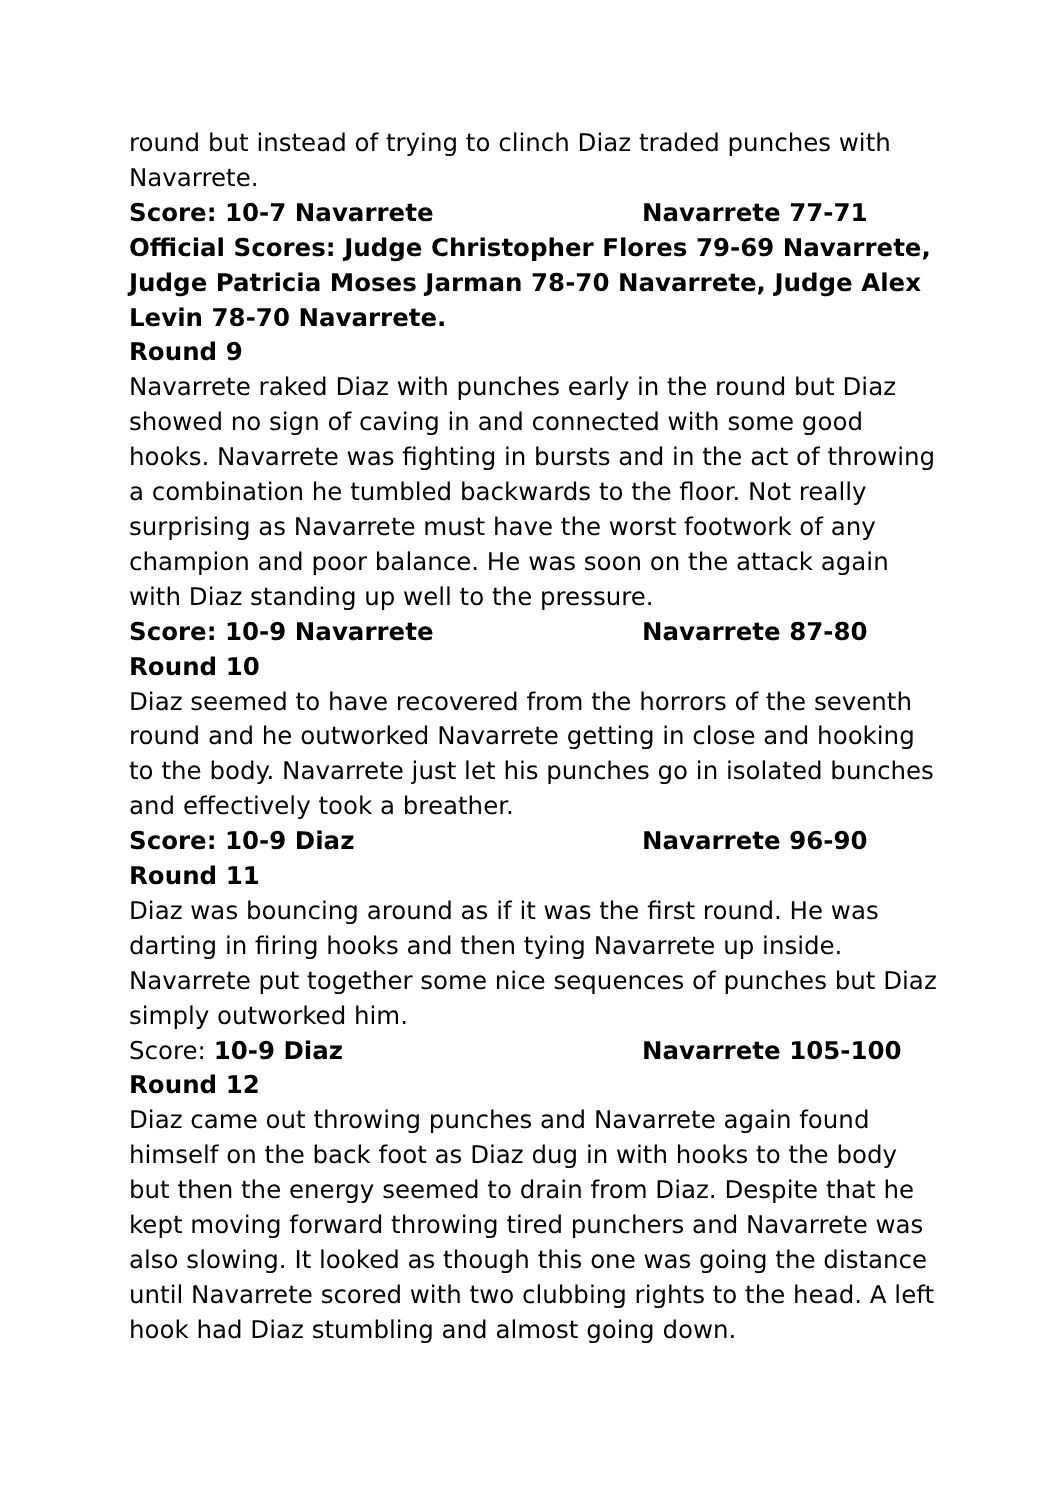round but instead of trying to clinch Diaz traded punches with Navarrete.
Score: 10-7 Navarrete Navarrete 77-71
Official Scores: Judge Christopher Flores 79-69 Navarrete, Judge Patricia Moses Jarman 78-70 Navarrete, Judge Alex Levin 78-70 Navarrete.
Round 9
Navarrete raked Diaz with punches early in the round but Diaz showed no sign of caving in and connected with some good hooks. Navarrete was fighting in bursts and in the act of throwing a combination he tumbled backwards to the floor. Not really surprising as Navarrete must have the worst footwork of any champion and poor balance. He was soon on the attack again with Diaz standing up well to the pressure.
Score: 10-9 Navarrete Navarrete 87-80
Round 10
Diaz seemed to have recovered from the horrors of the seventh round and he outworked Navarrete getting in close and hooking to the body. Navarrete just let his punches go in isolated bunches and effectively took a breather.
Score: 10-9 Diaz Navarrete 96-90
Round 11
Diaz was bouncing around as if it was the first round. He was darting in firing hooks and then tying Navarrete up inside. Navarrete put together some nice sequences of punches but Diaz simply outworked him.
Score: 10-9 Diaz Navarrete 105-100
Round 12
Diaz came out throwing punches and Navarrete again found himself on the back foot as Diaz dug in with hooks to the body but then the energy seemed to drain from Diaz. Despite that he kept moving forward throwing tired punchers and Navarrete was also slowing. It looked as though this one was going the distance until Navarrete scored with two clubbing rights to the head. A left hook had Diaz stumbling and almost going down.